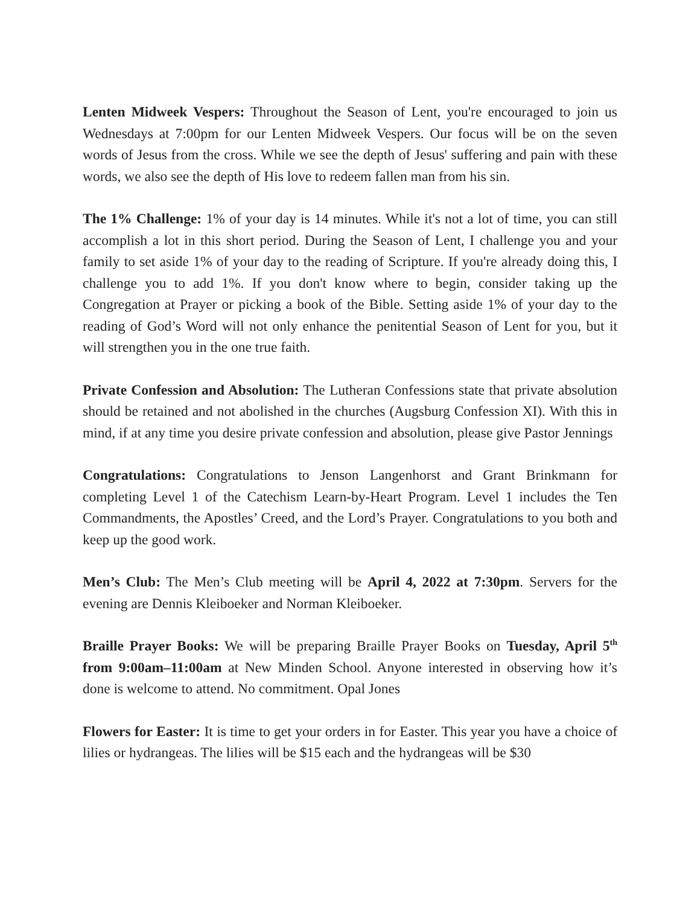Lenten Midweek Vespers: Throughout the Season of Lent, you're encouraged to join us Wednesdays at 7:00pm for our Lenten Midweek Vespers. Our focus will be on the seven words of Jesus from the cross. While we see the depth of Jesus' suffering and pain with these words, we also see the depth of His love to redeem fallen man from his sin.
The 1% Challenge: 1% of your day is 14 minutes. While it's not a lot of time, you can still accomplish a lot in this short period. During the Season of Lent, I challenge you and your family to set aside 1% of your day to the reading of Scripture. If you're already doing this, I challenge you to add 1%. If you don't know where to begin, consider taking up the Congregation at Prayer or picking a book of the Bible. Setting aside 1% of your day to the reading of God’s Word will not only enhance the penitential Season of Lent for you, but it will strengthen you in the one true faith.
Private Confession and Absolution: The Lutheran Confessions state that private absolution should be retained and not abolished in the churches (Augsburg Confession XI). With this in mind, if at any time you desire private confession and absolution, please give Pastor Jennings
Congratulations: Congratulations to Jenson Langenhorst and Grant Brinkmann for completing Level 1 of the Catechism Learn-by-Heart Program. Level 1 includes the Ten Commandments, the Apostles’ Creed, and the Lord’s Prayer. Congratulations to you both and keep up the good work.
Men’s Club: The Men’s Club meeting will be April 4, 2022 at 7:30pm. Servers for the evening are Dennis Kleiboeker and Norman Kleiboeker.
Braille Prayer Books: We will be preparing Braille Prayer Books on Tuesday, April 5<sup>th</sup> from 9:00am–11:00am at New Minden School. Anyone interested in observing how it’s done is welcome to attend. No commitment. Opal Jones
Flowers for Easter: It is time to get your orders in for Easter. This year you have a choice of lilies or hydrangeas. The lilies will be $15 each and the hydrangeas will be $30